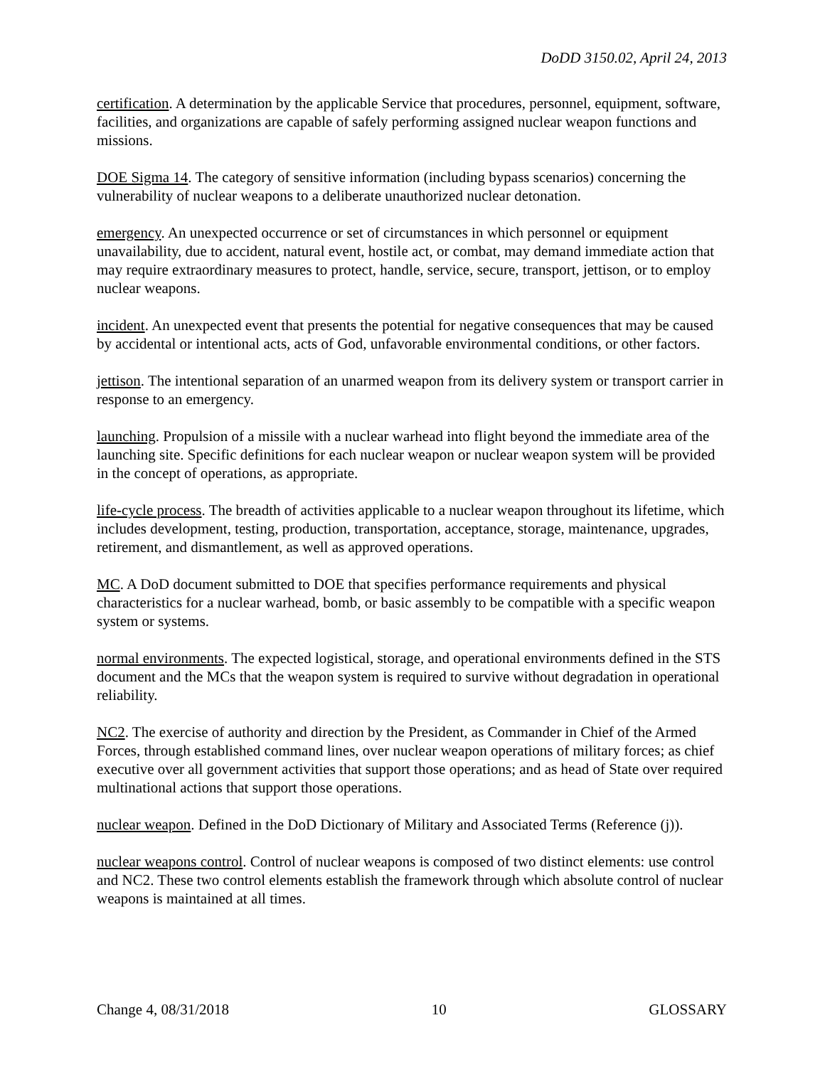DoDD 3150.02, April 24, 2013
certification. A determination by the applicable Service that procedures, personnel, equipment, software, facilities, and organizations are capable of safely performing assigned nuclear weapon functions and missions.
DOE Sigma 14. The category of sensitive information (including bypass scenarios) concerning the vulnerability of nuclear weapons to a deliberate unauthorized nuclear detonation.
emergency. An unexpected occurrence or set of circumstances in which personnel or equipment unavailability, due to accident, natural event, hostile act, or combat, may demand immediate action that may require extraordinary measures to protect, handle, service, secure, transport, jettison, or to employ nuclear weapons.
incident. An unexpected event that presents the potential for negative consequences that may be caused by accidental or intentional acts, acts of God, unfavorable environmental conditions, or other factors.
jettison. The intentional separation of an unarmed weapon from its delivery system or transport carrier in response to an emergency.
launching. Propulsion of a missile with a nuclear warhead into flight beyond the immediate area of the launching site. Specific definitions for each nuclear weapon or nuclear weapon system will be provided in the concept of operations, as appropriate.
life-cycle process. The breadth of activities applicable to a nuclear weapon throughout its lifetime, which includes development, testing, production, transportation, acceptance, storage, maintenance, upgrades, retirement, and dismantlement, as well as approved operations.
MC. A DoD document submitted to DOE that specifies performance requirements and physical characteristics for a nuclear warhead, bomb, or basic assembly to be compatible with a specific weapon system or systems.
normal environments. The expected logistical, storage, and operational environments defined in the STS document and the MCs that the weapon system is required to survive without degradation in operational reliability.
NC2. The exercise of authority and direction by the President, as Commander in Chief of the Armed Forces, through established command lines, over nuclear weapon operations of military forces; as chief executive over all government activities that support those operations; and as head of State over required multinational actions that support those operations.
nuclear weapon. Defined in the DoD Dictionary of Military and Associated Terms (Reference (j)).
nuclear weapons control. Control of nuclear weapons is composed of two distinct elements: use control and NC2. These two control elements establish the framework through which absolute control of nuclear weapons is maintained at all times.
Change 4, 08/31/2018 10 GLOSSARY